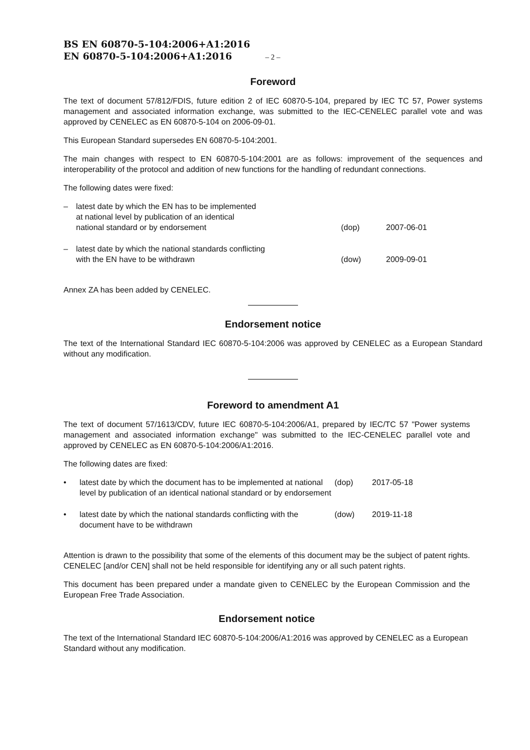BS EN 60870-5-104:2006+A1:2016
EN 60870-5-104:2006+A1:2016 – 2 –
Foreword
The text of document 57/812/FDIS, future edition 2 of IEC 60870-5-104, prepared by IEC TC 57, Power systems management and associated information exchange, was submitted to the IEC-CENELEC parallel vote and was approved by CENELEC as EN 60870-5-104 on 2006-09-01.
This European Standard supersedes EN 60870-5-104:2001.
The main changes with respect to EN 60870-5-104:2001 are as follows: improvement of the sequences and interoperability of the protocol and addition of new functions for the handling of redundant connections.
The following dates were fixed:
| – | latest date by which the EN has to be implemented at national level by publication of an identical national standard or by endorsement | (dop) | 2007-06-01 |
| – | latest date by which the national standards conflicting with the EN have to be withdrawn | (dow) | 2009-09-01 |
Annex ZA has been added by CENELEC.
Endorsement notice
The text of the International Standard IEC 60870-5-104:2006 was approved by CENELEC as a European Standard without any modification.
Foreword to amendment A1
The text of document 57/1613/CDV, future IEC 60870-5-104:2006/A1, prepared by IEC/TC 57 "Power systems management and associated information exchange" was submitted to the IEC-CENELEC parallel vote and approved by CENELEC as EN 60870-5-104:2006/A1:2016.
The following dates are fixed:
| • | latest date by which the document has to be implemented at national level by publication of an identical national standard or by endorsement | (dop) | 2017-05-18 |
| • | latest date by which the national standards conflicting with the document have to be withdrawn | (dow) | 2019-11-18 |
Attention is drawn to the possibility that some of the elements of this document may be the subject of patent rights. CENELEC [and/or CEN] shall not be held responsible for identifying any or all such patent rights.
This document has been prepared under a mandate given to CENELEC by the European Commission and the European Free Trade Association.
Endorsement notice
The text of the International Standard IEC 60870-5-104:2006/A1:2016 was approved by CENELEC as a European Standard without any modification.